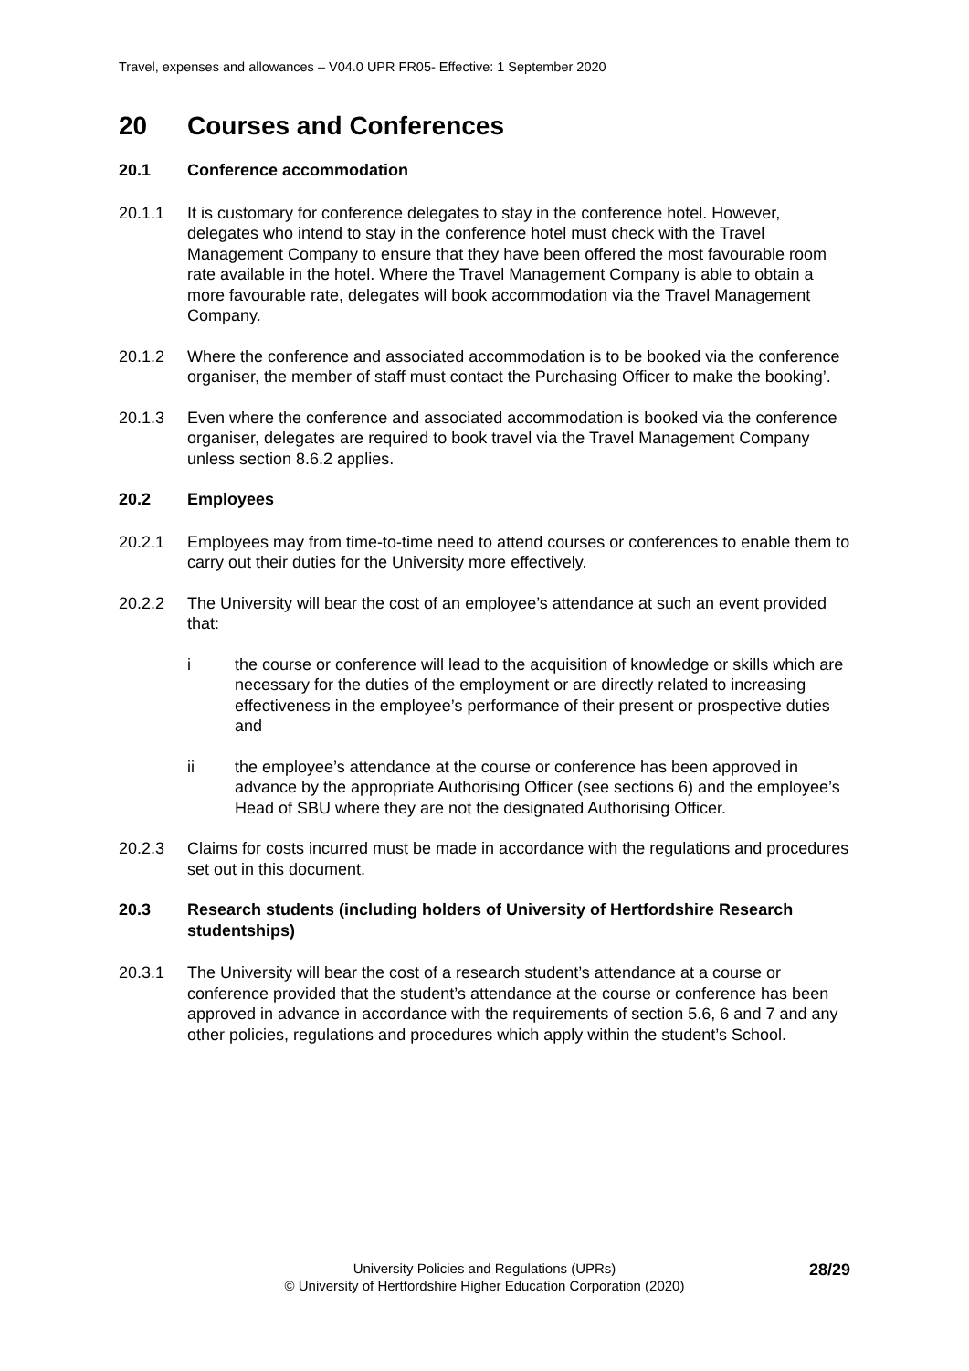Travel, expenses and allowances – V04.0 UPR FR05- Effective: 1 September 2020
20 Courses and Conferences
20.1 Conference accommodation
20.1.1 It is customary for conference delegates to stay in the conference hotel. However, delegates who intend to stay in the conference hotel must check with the Travel Management Company to ensure that they have been offered the most favourable room rate available in the hotel. Where the Travel Management Company is able to obtain a more favourable rate, delegates will book accommodation via the Travel Management Company.
20.1.2 Where the conference and associated accommodation is to be booked via the conference organiser, the member of staff must contact the Purchasing Officer to make the booking’.
20.1.3 Even where the conference and associated accommodation is booked via the conference organiser, delegates are required to book travel via the Travel Management Company unless section 8.6.2 applies.
20.2 Employees
20.2.1 Employees may from time-to-time need to attend courses or conferences to enable them to carry out their duties for the University more effectively.
20.2.2 The University will bear the cost of an employee’s attendance at such an event provided that:
i the course or conference will lead to the acquisition of knowledge or skills which are necessary for the duties of the employment or are directly related to increasing effectiveness in the employee’s performance of their present or prospective duties and
ii the employee’s attendance at the course or conference has been approved in advance by the appropriate Authorising Officer (see sections 6) and the employee’s Head of SBU where they are not the designated Authorising Officer.
20.2.3 Claims for costs incurred must be made in accordance with the regulations and procedures set out in this document.
20.3 Research students (including holders of University of Hertfordshire Research studentships)
20.3.1 The University will bear the cost of a research student’s attendance at a course or conference provided that the student’s attendance at the course or conference has been approved in advance in accordance with the requirements of section 5.6, 6 and 7 and any other policies, regulations and procedures which apply within the student’s School.
28/29
University Policies and Regulations (UPRs)
© University of Hertfordshire Higher Education Corporation (2020)